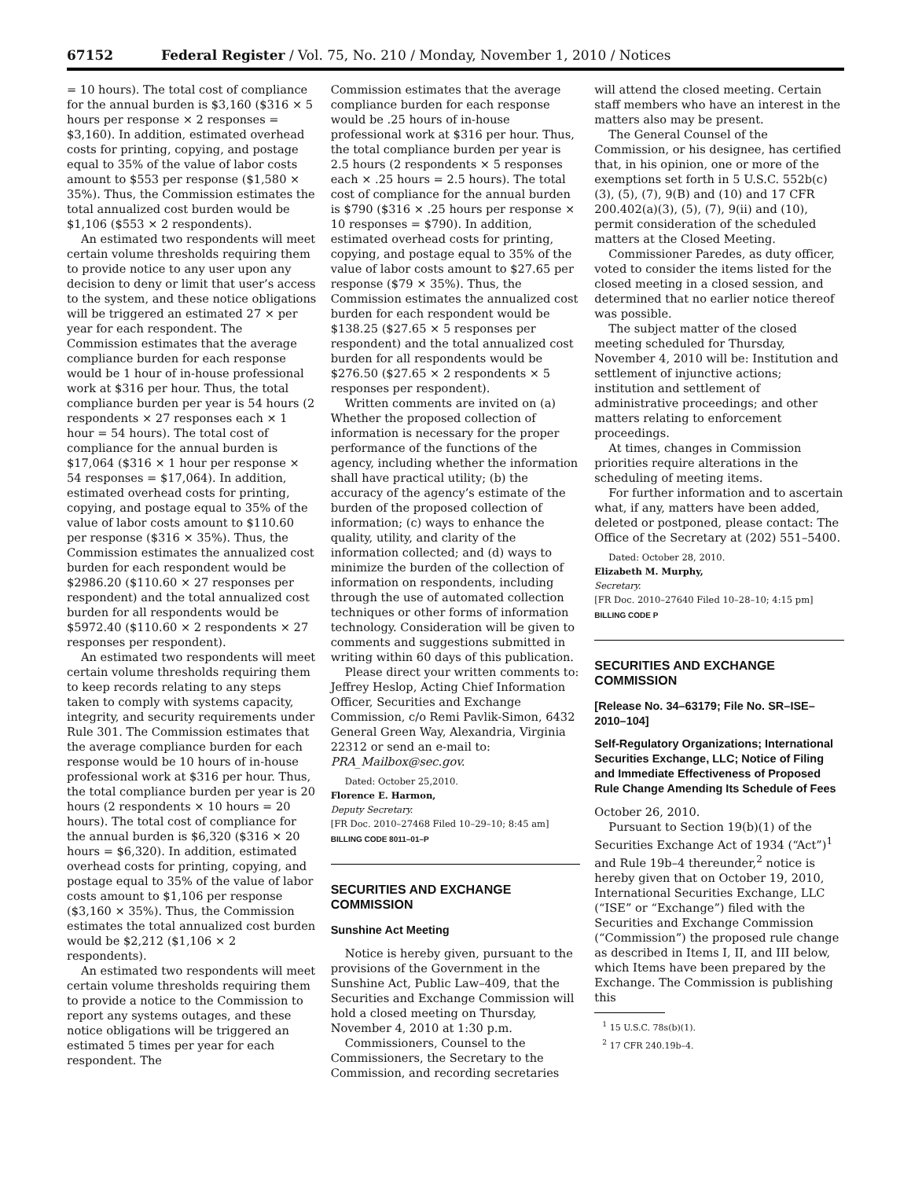67152 Federal Register / Vol. 75, No. 210 / Monday, November 1, 2010 / Notices
= 10 hours). The total cost of compliance for the annual burden is $3,160 ($316 × 5 hours per response × 2 responses = $3,160). In addition, estimated overhead costs for printing, copying, and postage equal to 35% of the value of labor costs amount to $553 per response ($1,580 × 35%). Thus, the Commission estimates the total annualized cost burden would be $1,106 ($553 × 2 respondents).
An estimated two respondents will meet certain volume thresholds requiring them to provide notice to any user upon any decision to deny or limit that user’s access to the system, and these notice obligations will be triggered an estimated 27 × per year for each respondent. The Commission estimates that the average compliance burden for each response would be 1 hour of in-house professional work at $316 per hour. Thus, the total compliance burden per year is 54 hours (2 respondents × 27 responses each × 1 hour = 54 hours). The total cost of compliance for the annual burden is $17,064 ($316 × 1 hour per response × 54 responses = $17,064). In addition, estimated overhead costs for printing, copying, and postage equal to 35% of the value of labor costs amount to $110.60 per response ($316 × 35%). Thus, the Commission estimates the annualized cost burden for each respondent would be $2986.20 ($110.60 × 27 responses per respondent) and the total annualized cost burden for all respondents would be $5972.40 ($110.60 × 2 respondents × 27 responses per respondent).
An estimated two respondents will meet certain volume thresholds requiring them to keep records relating to any steps taken to comply with systems capacity, integrity, and security requirements under Rule 301. The Commission estimates that the average compliance burden for each response would be 10 hours of in-house professional work at $316 per hour. Thus, the total compliance burden per year is 20 hours (2 respondents × 10 hours = 20 hours). The total cost of compliance for the annual burden is $6,320 ($316 × 20 hours = $6,320). In addition, estimated overhead costs for printing, copying, and postage equal to 35% of the value of labor costs amount to $1,106 per response ($3,160 × 35%). Thus, the Commission estimates the total annualized cost burden would be $2,212 ($1,106 × 2 respondents).
An estimated two respondents will meet certain volume thresholds requiring them to provide a notice to the Commission to report any systems outages, and these notice obligations will be triggered an estimated 5 times per year for each respondent. The
Commission estimates that the average compliance burden for each response would be .25 hours of in-house professional work at $316 per hour. Thus, the total compliance burden per year is 2.5 hours (2 respondents × 5 responses each × .25 hours = 2.5 hours). The total cost of compliance for the annual burden is $790 ($316 × .25 hours per response × 10 responses = $790). In addition, estimated overhead costs for printing, copying, and postage equal to 35% of the value of labor costs amount to $27.65 per response ($79 × 35%). Thus, the Commission estimates the annualized cost burden for each respondent would be $138.25 ($27.65 × 5 responses per respondent) and the total annualized cost burden for all respondents would be $276.50 ($27.65 × 2 respondents × 5 responses per respondent).
Written comments are invited on (a) Whether the proposed collection of information is necessary for the proper performance of the functions of the agency, including whether the information shall have practical utility; (b) the accuracy of the agency’s estimate of the burden of the proposed collection of information; (c) ways to enhance the quality, utility, and clarity of the information collected; and (d) ways to minimize the burden of the collection of information on respondents, including through the use of automated collection techniques or other forms of information technology. Consideration will be given to comments and suggestions submitted in writing within 60 days of this publication.
Please direct your written comments to: Jeffrey Heslop, Acting Chief Information Officer, Securities and Exchange Commission, c/o Remi Pavlik-Simon, 6432 General Green Way, Alexandria, Virginia 22312 or send an e-mail to: PRA_Mailbox@sec.gov.
Dated: October 25,2010.
Florence E. Harmon,
Deputy Secretary.
[FR Doc. 2010–27468 Filed 10–29–10; 8:45 am]
BILLING CODE 8011–01–P
SECURITIES AND EXCHANGE COMMISSION
Sunshine Act Meeting
Notice is hereby given, pursuant to the provisions of the Government in the Sunshine Act, Public Law–409, that the Securities and Exchange Commission will hold a closed meeting on Thursday, November 4, 2010 at 1:30 p.m.
Commissioners, Counsel to the Commissioners, the Secretary to the Commission, and recording secretaries
will attend the closed meeting. Certain staff members who have an interest in the matters also may be present.
The General Counsel of the Commission, or his designee, has certified that, in his opinion, one or more of the exemptions set forth in 5 U.S.C. 552b(c)(3), (5), (7), 9(B) and (10) and 17 CFR 200.402(a)(3), (5), (7), 9(ii) and (10), permit consideration of the scheduled matters at the Closed Meeting.
Commissioner Paredes, as duty officer, voted to consider the items listed for the closed meeting in a closed session, and determined that no earlier notice thereof was possible.
The subject matter of the closed meeting scheduled for Thursday, November 4, 2010 will be: Institution and settlement of injunctive actions; institution and settlement of administrative proceedings; and other matters relating to enforcement proceedings.
At times, changes in Commission priorities require alterations in the scheduling of meeting items.
For further information and to ascertain what, if any, matters have been added, deleted or postponed, please contact: The Office of the Secretary at (202) 551–5400.
Dated: October 28, 2010.
Elizabeth M. Murphy,
Secretary.
[FR Doc. 2010–27640 Filed 10–28–10; 4:15 pm]
BILLING CODE P
SECURITIES AND EXCHANGE COMMISSION
[Release No. 34–63179; File No. SR–ISE–2010–104]
Self-Regulatory Organizations; International Securities Exchange, LLC; Notice of Filing and Immediate Effectiveness of Proposed Rule Change Amending Its Schedule of Fees
October 26, 2010.
Pursuant to Section 19(b)(1) of the Securities Exchange Act of 1934 (“Act”)<sup>1</sup> and Rule 19b–4 thereunder,<sup>2</sup> notice is hereby given that on October 19, 2010, International Securities Exchange, LLC (“ISE” or “Exchange”) filed with the Securities and Exchange Commission (“Commission”) the proposed rule change as described in Items I, II, and III below, which Items have been prepared by the Exchange. The Commission is publishing this
<sup>1</sup> 15 U.S.C. 78s(b)(1).
<sup>2</sup> 17 CFR 240.19b–4.